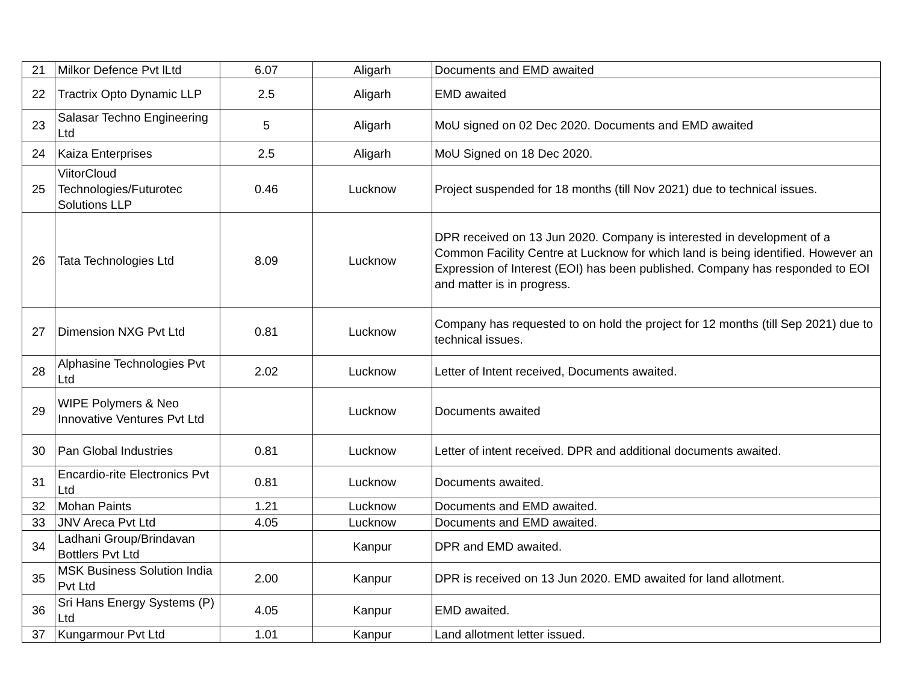| 21 | Milkor Defence Pvt lLtd | 6.07 | Aligarh | Documents and EMD awaited |
| 22 | Tractrix Opto Dynamic LLP | 2.5 | Aligarh | EMD awaited |
| 23 | Salasar Techno Engineering Ltd | 5 | Aligarh | MoU signed on 02 Dec 2020. Documents and EMD awaited |
| 24 | Kaiza Enterprises | 2.5 | Aligarh | MoU Signed on 18 Dec 2020. |
| 25 | ViitorCloud Technologies/Futurotec Solutions LLP | 0.46 | Lucknow | Project suspended for 18 months (till Nov 2021) due to technical issues. |
| 26 | Tata Technologies Ltd | 8.09 | Lucknow | DPR received on 13 Jun 2020. Company is interested in development of a Common Facility Centre at Lucknow for which land is being identified. However an Expression of Interest (EOI) has been published. Company has responded to EOI and matter is in progress. |
| 27 | Dimension NXG Pvt Ltd | 0.81 | Lucknow | Company has requested to on hold the project for 12 months (till Sep 2021) due to technical issues. |
| 28 | Alphasine Technologies Pvt Ltd | 2.02 | Lucknow | Letter of Intent received, Documents awaited. |
| 29 | WIPE Polymers & Neo Innovative Ventures Pvt Ltd | | Lucknow | Documents awaited |
| 30 | Pan Global Industries | 0.81 | Lucknow | Letter of intent received. DPR and additional documents awaited. |
| 31 | Encardio-rite Electronics Pvt Ltd | 0.81 | Lucknow | Documents awaited. |
| 32 | Mohan Paints | 1.21 | Lucknow | Documents and EMD awaited. |
| 33 | JNV Areca Pvt Ltd | 4.05 | Lucknow | Documents and EMD awaited. |
| 34 | Ladhani Group/Brindavan Bottlers Pvt Ltd | | Kanpur | DPR and EMD awaited. |
| 35 | MSK Business Solution India Pvt Ltd | 2.00 | Kanpur | DPR is received on 13 Jun 2020. EMD awaited for land allotment. |
| 36 | Sri Hans Energy Systems (P) Ltd | 4.05 | Kanpur | EMD awaited. |
| 37 | Kungarmour Pvt Ltd | 1.01 | Kanpur | Land allotment letter issued. |